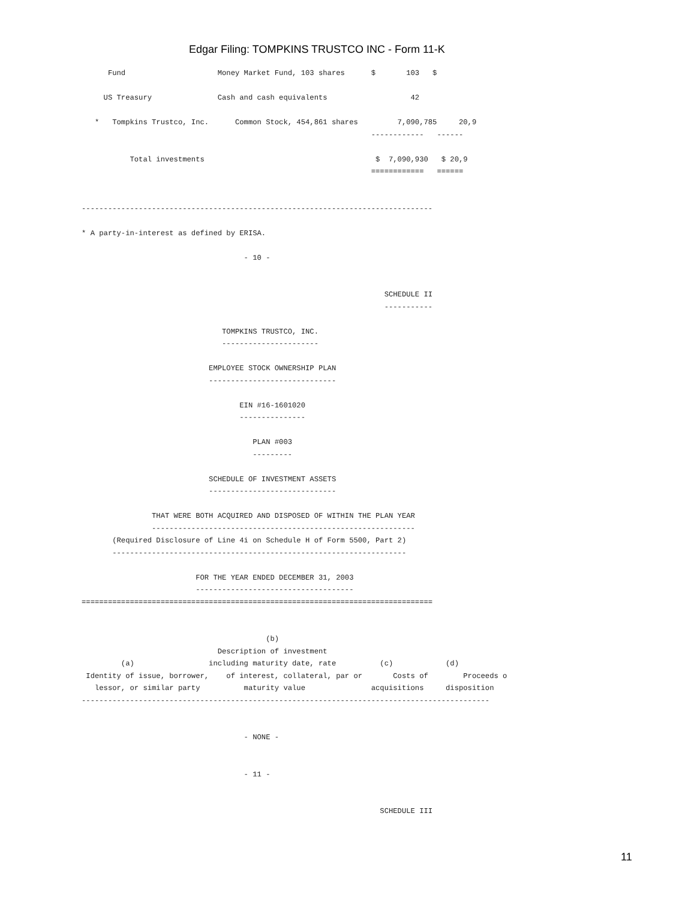Edgar Filing: TOMPKINS TRUSTCO INC - Form 11-K
      Fund                     Money Market Fund, 103 shares      $       103   $

     US Treasury               Cash and cash equivalents                   42

   *   Tompkins Trustco, Inc.      Common Stock, 454,861 shares         7,090,785     20,9
                                                                  ------------   ------

           Total investments                                       $  7,090,930   $ 20,9
                                                                  ============   ======


--------------------------------------------------------------------------------

* A party-in-interest as defined by ERISA.

                                     - 10 -


                                                                     SCHEDULE II
                                                                     -----------

                                TOMPKINS TRUSTCO, INC.
                                ----------------------

                             EMPLOYEE STOCK OWNERSHIP PLAN
                             -----------------------------

                                    EIN #16-1601020
                                    ---------------

                                       PLAN #003
                                       ---------

                             SCHEDULE OF INVESTMENT ASSETS
                             -----------------------------

                THAT WERE BOTH ACQUIRED AND DISPOSED OF WITHIN THE PLAN YEAR
                ------------------------------------------------------------
       (Required Disclosure of Line 4i on Schedule H of Form 5500, Part 2)
       -------------------------------------------------------------------

                          FOR THE YEAR ENDED DECEMBER 31, 2003
                          ------------------------------------
================================================================================


                                          (b)
                               Description of investment
         (a)                 including maturity date, rate          (c)            (d)
 Identity of issue, borrower,    of interest, collateral, par or       Costs of        Proceeds o
   lessor, or similar party          maturity value               acquisitions     disposition
---------------------------------------------------------------------------------------------


                                     - NONE -


                                     - 11 -


                                                                    SCHEDULE III
11